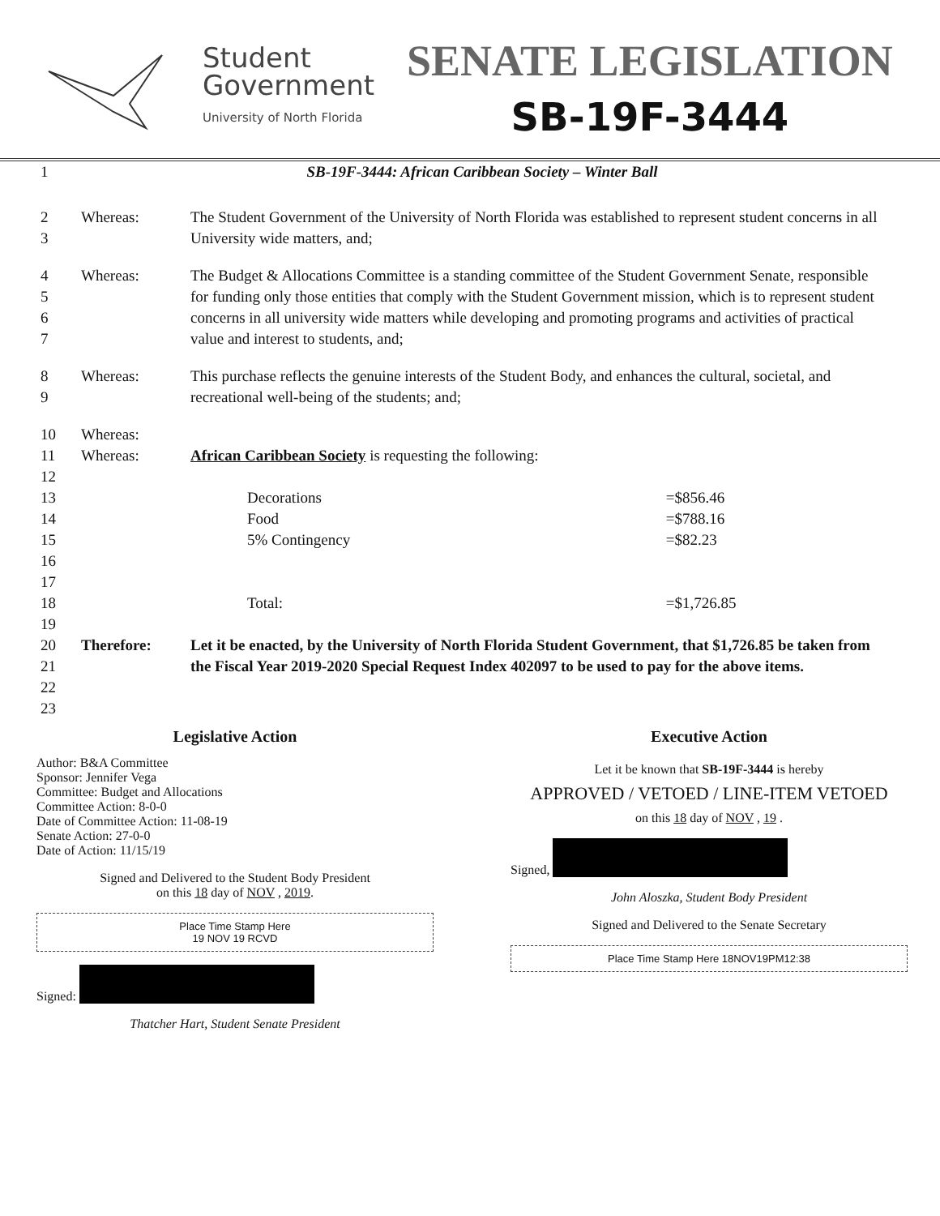Student
Government
University of North Florida
SENATE LEGISLATION
SB-19F-3444
| 1 | SB-19F-3444: African Caribbean Society – Winter Ball | | |
| 2 3 | Whereas: | The Student Government of the University of North Florida was established to represent student concerns in all University wide matters, and; | |
| 4 5 6 7 | Whereas: | The Budget & Allocations Committee is a standing committee of the Student Government Senate, responsible for funding only those entities that comply with the Student Government mission, which is to represent student concerns in all university wide matters while developing and promoting programs and activities of practical value and interest to students, and; | |
| 8 9 | Whereas: | This purchase reflects the genuine interests of the Student Body, and enhances the cultural, societal, and recreational well-being of the students; and; | |
| 10 | Whereas: | | |
| 11 12 | Whereas: | African Caribbean Society is requesting the following: | |
| 13 | | Decorations | =$856.46 |
| 14 | | Food | =$788.16 |
| 15 | | 5% Contingency | =$82.23 |
| 16 17 | | | |
| 18 19 | | Total: | =$1,726.85 |
| 20 21 22 | Therefore: | Let it be enacted, by the University of North Florida Student Government, that $1,726.85 be taken from the Fiscal Year 2019-2020 Special Request Index 402097 to be used to pay for the above items. | |
| 23 | | | |
Legislative Action
Author: B&A Committee
Sponsor: Jennifer Vega
Committee: Budget and Allocations
Committee Action: 8-0-0
Date of Committee Action: 11-08-19
Senate Action: 27-0-0
Date of Action: 11/15/19
Signed and Delivered to the Student Body President
on this 18 day of NOV , 2019.
Place Time Stamp Here
19 NOV 19 RCVD
Signed:
Thatcher Hart, Student Senate President
Executive Action
Let it be known that SB-19F-3444 is hereby
APPROVED / VETOED / LINE-ITEM VETOED
on this 18 day of NOV , 19 .
Signed,
John Aloszka, Student Body President
Signed and Delivered to the Senate Secretary
Place Time Stamp Here 18NOV19PM12:38